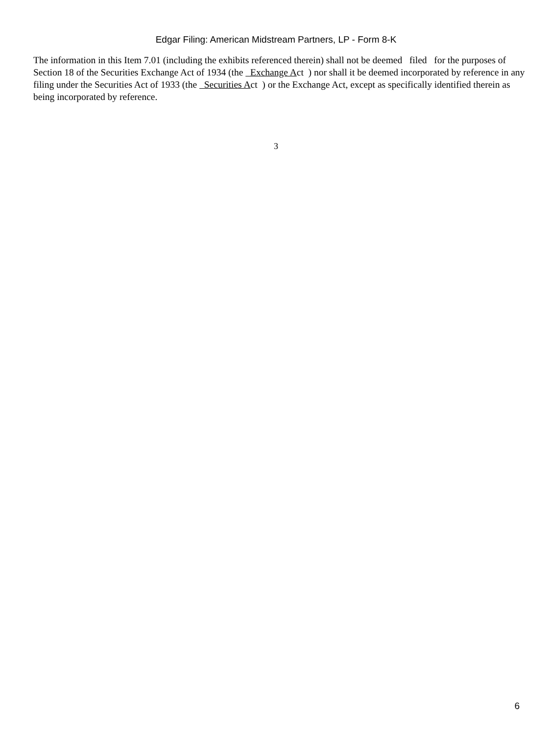Edgar Filing: American Midstream Partners, LP - Form 8-K
The information in this Item 7.01 (including the exhibits referenced therein) shall not be deemed filed for the purposes of Section 18 of the Securities Exchange Act of 1934 (the Exchange Act ) nor shall it be deemed incorporated by reference in any filing under the Securities Act of 1933 (the Securities Act ) or the Exchange Act, except as specifically identified therein as being incorporated by reference.
3
6